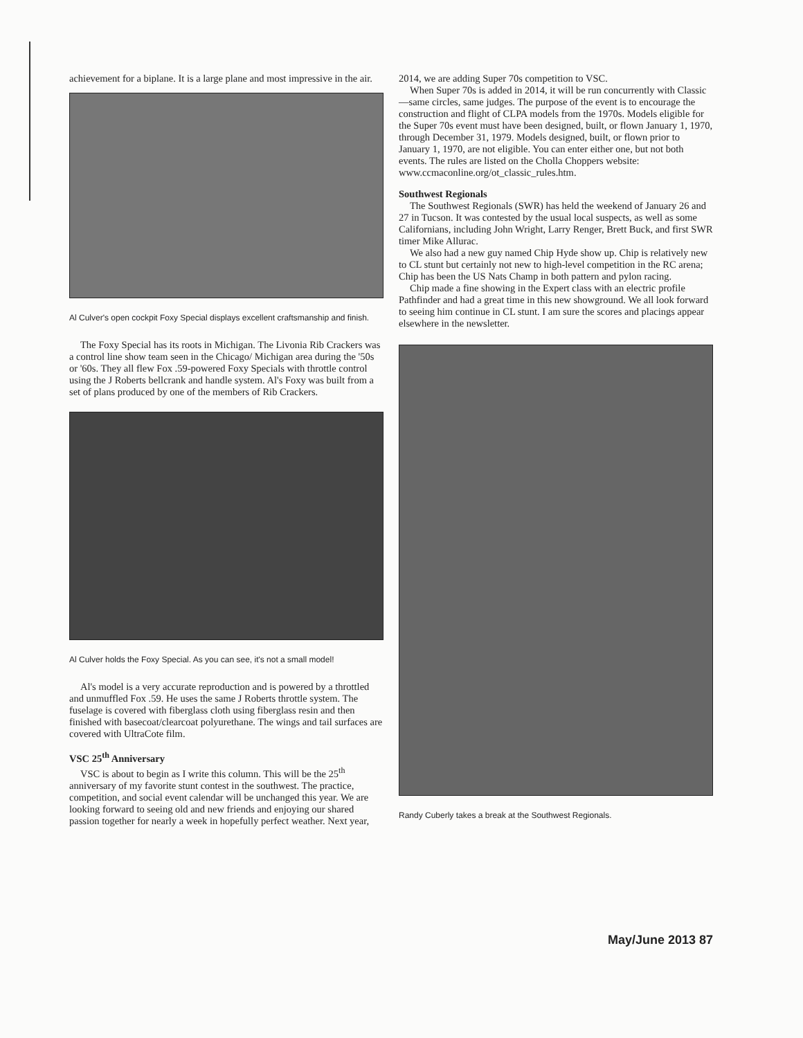achievement for a biplane. It is a large plane and most impressive in the air.
Al Culver's open cockpit Foxy Special displays excellent craftsmanship and finish.
The Foxy Special has its roots in Michigan. The Livonia Rib Crackers was a control line show team seen in the Chicago/ Michigan area during the '50s or '60s. They all flew Fox .59-powered Foxy Specials with throttle control using the J Roberts bellcrank and handle system. Al's Foxy was built from a set of plans produced by one of the members of Rib Crackers.
Al Culver holds the Foxy Special. As you can see, it's not a small model!
Al's model is a very accurate reproduction and is powered by a throttled and unmuffled Fox .59. He uses the same J Roberts throttle system. The fuselage is covered with fiberglass cloth using fiberglass resin and then finished with basecoat/clearcoat polyurethane. The wings and tail surfaces are covered with UltraCote film.
VSC 25<sup>th</sup> Anniversary
VSC is about to begin as I write this column. This will be the 25<sup>th</sup> anniversary of my favorite stunt contest in the southwest. The practice, competition, and social event calendar will be unchanged this year. We are looking forward to seeing old and new friends and enjoying our shared passion together for nearly a week in hopefully perfect weather. Next year,
2014, we are adding Super 70s competition to VSC.
When Super 70s is added in 2014, it will be run concurrently with Classic—same circles, same judges. The purpose of the event is to encourage the construction and flight of CLPA models from the 1970s. Models eligible for the Super 70s event must have been designed, built, or flown January 1, 1970, through December 31, 1979. Models designed, built, or flown prior to January 1, 1970, are not eligible. You can enter either one, but not both events. The rules are listed on the Cholla Choppers website:
www.ccmaconline.org/ot_classic_rules.htm.
Southwest Regionals
The Southwest Regionals (SWR) has held the weekend of January 26 and 27 in Tucson. It was contested by the usual local suspects, as well as some Californians, including John Wright, Larry Renger, Brett Buck, and first SWR timer Mike Allurac.
We also had a new guy named Chip Hyde show up. Chip is relatively new to CL stunt but certainly not new to high-level competition in the RC arena; Chip has been the US Nats Champ in both pattern and pylon racing.
Chip made a fine showing in the Expert class with an electric profile Pathfinder and had a great time in this new showground. We all look forward to seeing him continue in CL stunt. I am sure the scores and placings appear elsewhere in the newsletter.
Randy Cuberly takes a break at the Southwest Regionals.
May/June 2013 87